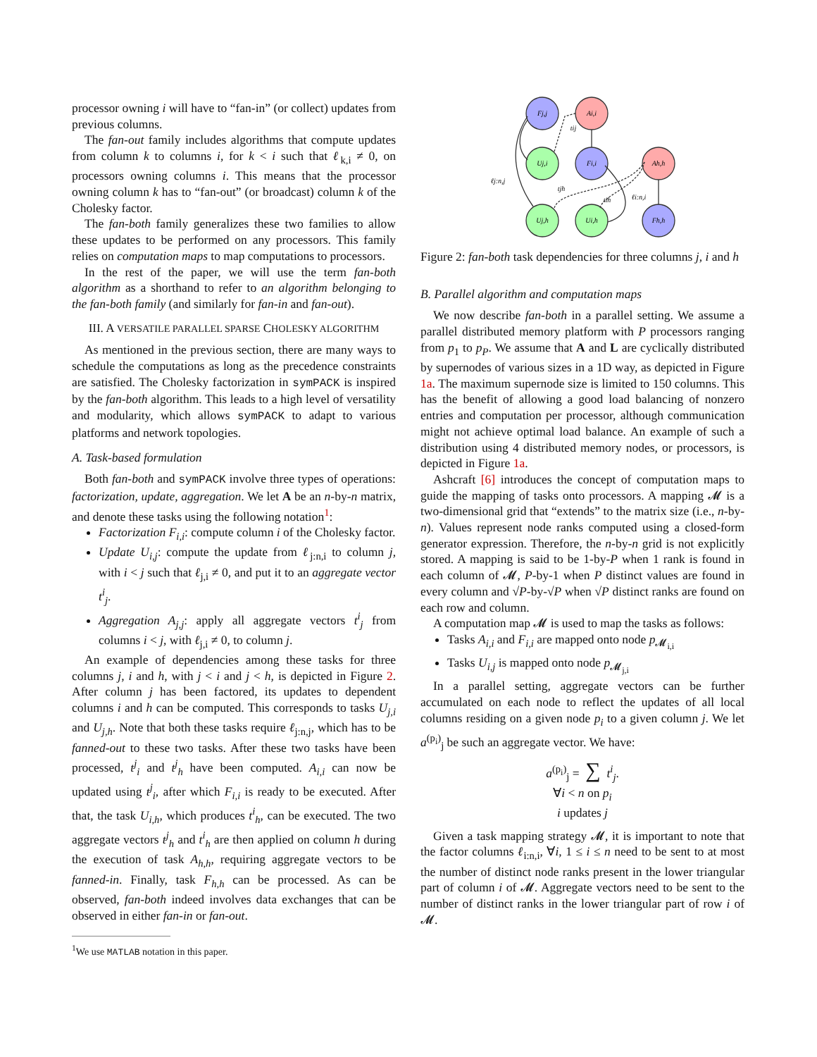processor owning i will have to “fan-in” (or collect) updates from previous columns.
The fan-out family includes algorithms that compute updates from column k to columns i, for k < i such that ℓ<sub>k,i</sub> ≠ 0, on processors owning columns i. This means that the processor owning column k has to “fan-out” (or broadcast) column k of the Cholesky factor.
The fan-both family generalizes these two families to allow these updates to be performed on any processors. This family relies on computation maps to map computations to processors.
In the rest of the paper, we will use the term fan-both algorithm as a shorthand to refer to an algorithm belonging to the fan-both family (and similarly for fan-in and fan-out).
III. A VERSATILE PARALLEL SPARSE CHOLESKY ALGORITHM
As mentioned in the previous section, there are many ways to schedule the computations as long as the precedence constraints are satisfied. The Cholesky factorization in symPACK is inspired by the fan-both algorithm. This leads to a high level of versatility and modularity, which allows symPACK to adapt to various platforms and network topologies.
A. Task-based formulation
Both fan-both and symPACK involve three types of operations: factorization, update, aggregation. We let A be an n-by-n matrix, and denote these tasks using the following notation<sup>1</sup>:
Factorization F<sub>i,i</sub>: compute column i of the Cholesky factor.
Update U<sub>i,j</sub>: compute the update from ℓ<sub>j:n,i</sub> to column j, with i < j such that ℓ<sub>j,i</sub> ≠ 0, and put it to an aggregate vector t<sup>i</sup><sub>j</sub>.
Aggregation A<sub>j,j</sub>: apply all aggregate vectors t<sup>i</sup><sub>j</sub> from columns i < j, with ℓ<sub>j,i</sub> ≠ 0, to column j.
An example of dependencies among these tasks for three columns j, i and h, with j < i and j < h, is depicted in Figure 2. After column j has been factored, its updates to dependent columns i and h can be computed. This corresponds to tasks U<sub>j,i</sub> and U<sub>j,h</sub>. Note that both these tasks require ℓ<sub>j:n,j</sub>, which has to be fanned-out to these two tasks. After these two tasks have been processed, t<sup>j</sup><sub>i</sub> and t<sup>j</sup><sub>h</sub> have been computed. A<sub>i,i</sub> can now be updated using t<sup>j</sup><sub>i</sub>, after which F<sub>i,i</sub> is ready to be executed. After that, the task U<sub>i,h</sub>, which produces t<sup>i</sup><sub>h</sub>, can be executed. The two aggregate vectors t<sup>j</sup><sub>h</sub> and t<sup>i</sup><sub>h</sub> are then applied on column h during the execution of task A<sub>h,h</sub>, requiring aggregate vectors to be fanned-in. Finally, task F<sub>h,h</sub> can be processed. As can be observed, fan-both indeed involves data exchanges that can be observed in either fan-in or fan-out.
<sup>1</sup> We use MATLAB notation in this paper.
Fj,j
Ai,i
Uj,i
Fi,i
Ah,h
Uj,h
Ui,h
Fh,h
ℓj:n,j
tij
tjh
tih
ℓi:n,i
Figure 2: fan-both task dependencies for three columns j, i and h
B. Parallel algorithm and computation maps
We now describe fan-both in a parallel setting. We assume a parallel distributed memory platform with P processors ranging from p<sub>1</sub> to p<sub>P</sub>. We assume that A and L are cyclically distributed by supernodes of various sizes in a 1D way, as depicted in Figure 1a. The maximum supernode size is limited to 150 columns. This has the benefit of allowing a good load balancing of nonzero entries and computation per processor, although communication might not achieve optimal load balance. An example of such a distribution using 4 distributed memory nodes, or processors, is depicted in Figure 1a.
Ashcraft [6] introduces the concept of computation maps to guide the mapping of tasks onto processors. A mapping 𝓜 is a two-dimensional grid that “extends” to the matrix size (i.e., n-by-n). Values represent node ranks computed using a closed-form generator expression. Therefore, the n-by-n grid is not explicitly stored. A mapping is said to be 1-by-P when 1 rank is found in each column of 𝓜, P-by-1 when P distinct values are found in every column and √P-by-√P when √P distinct ranks are found on each row and column.
A computation map 𝓜 is used to map the tasks as follows:
Tasks A<sub>i,i</sub> and F<sub>i,i</sub> are mapped onto node p<sub>𝓜<sub>i,i</sub></sub>
Tasks U<sub>i,j</sub> is mapped onto node p<sub>𝓜<sub>j,i</sub></sub>
In a parallel setting, aggregate vectors can be further accumulated on each node to reflect the updates of all local columns residing on a given node p<sub>i</sub> to a given column j. We let a<sup>(p<sub>i</sub>)</sup><sub>j</sub> be such an aggregate vector. We have:
a<sup>(p<sub>i</sub>)</sup><sub>j</sub> = ∑ t<sup>i</sup><sub>j</sub>.
∀i < n on p<sub>i</sub>
i updates j
Given a task mapping strategy 𝓜, it is important to note that the factor columns ℓ<sub>i:n,i</sub>, ∀i, 1 ≤ i ≤ n need to be sent to at most the number of distinct node ranks present in the lower triangular part of column i of 𝓜. Aggregate vectors need to be sent to the number of distinct ranks in the lower triangular part of row i of 𝓜.